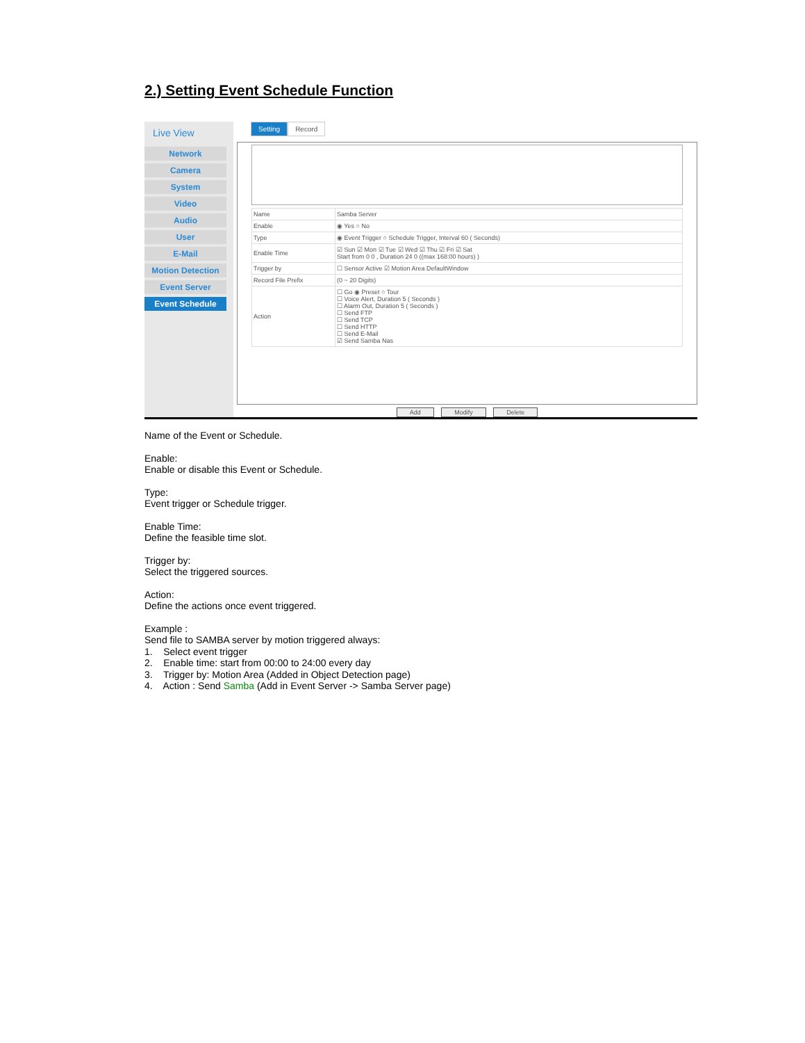2.) Setting Event Schedule Function
Live View
Network
Camera
System
Video
Audio
User
E-Mail
Motion Detection
Event Server
Event Schedule
Setting Record
| Name | Samba Server |
| Enable | ◉ Yes ○ No |
| Type | ◉ Event Trigger ○ Schedule Trigger, Interval 60 ( Seconds) |
| Enable Time | ☑ Sun ☑ Mon ☑ Tue ☑ Wed ☑ Thu ☑ Fri ☑ Sat Start from 0 0 , Duration 24 0 ((max 168:00 hours) ) |
| Trigger by | ☐ Sensor Active ☑ Motion Area DefaultWindow |
| Record File Prefix | (0 ~ 20 Digits) |
| Action | ☐ Go ◉ Preset ○ Tour ☐ Voice Alert, Duration 5 ( Seconds ) ☐ Alarm Out, Duration 5 ( Seconds ) ☐ Send FTP ☐ Send TCP ☐ Send HTTP ☐ Send E-Mail ☑ Send Samba Nas |
Add Modify Delete
Name of the Event or Schedule.
Enable:
Enable or disable this Event or Schedule.
Type:
Event trigger or Schedule trigger.
Enable Time:
Define the feasible time slot.
Trigger by:
Select the triggered sources.
Action:
Define the actions once event triggered.
Example :
Send file to SAMBA server by motion triggered always:
1. Select event trigger
2. Enable time: start from 00:00 to 24:00 every day
3. Trigger by: Motion Area (Added in Object Detection page)
4. Action : Send Samba (Add in Event Server -> Samba Server page)